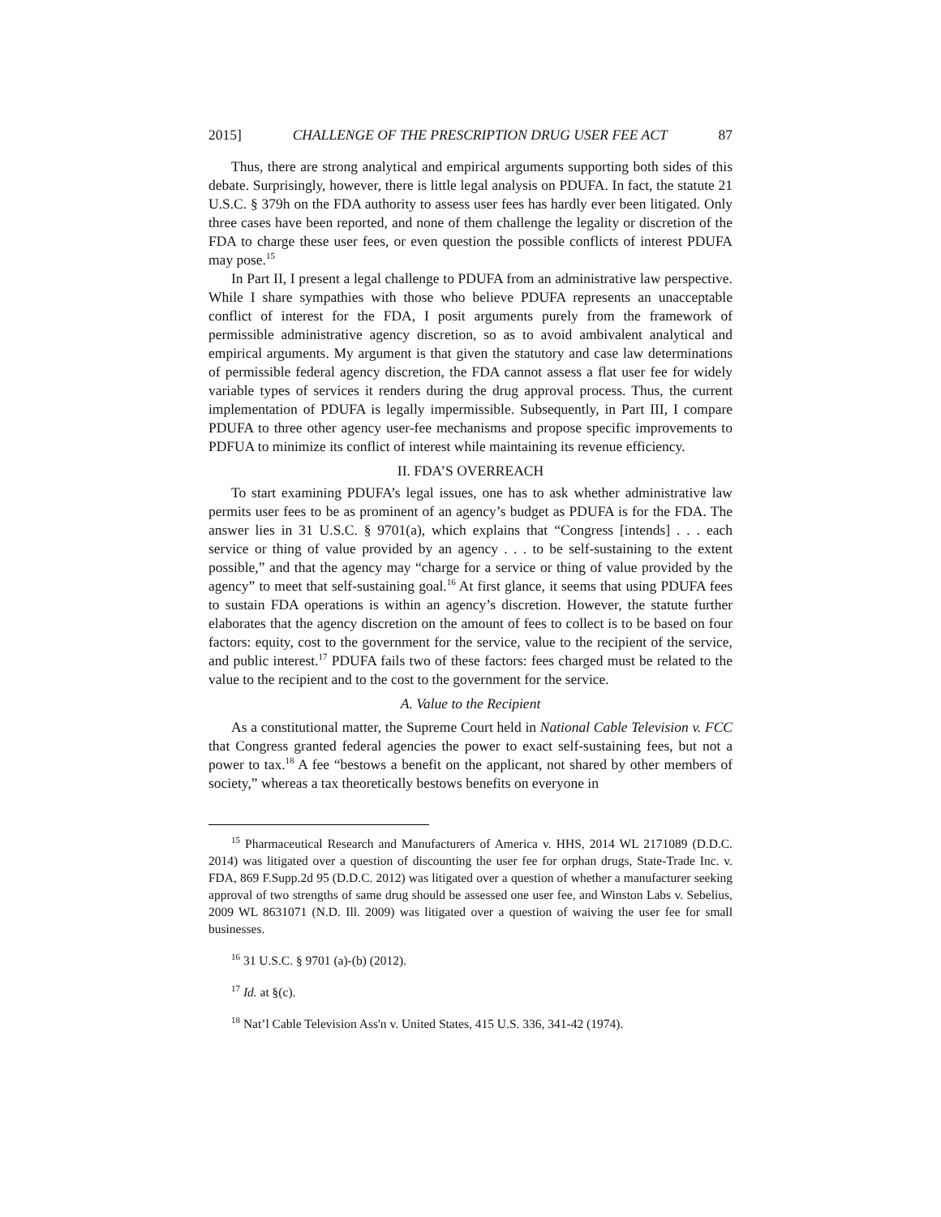2015] CHALLENGE OF THE PRESCRIPTION DRUG USER FEE ACT 87
Thus, there are strong analytical and empirical arguments supporting both sides of this debate. Surprisingly, however, there is little legal analysis on PDUFA. In fact, the statute 21 U.S.C. § 379h on the FDA authority to assess user fees has hardly ever been litigated. Only three cases have been reported, and none of them challenge the legality or discretion of the FDA to charge these user fees, or even question the possible conflicts of interest PDUFA may pose.<sup>15</sup>
In Part II, I present a legal challenge to PDUFA from an administrative law perspective. While I share sympathies with those who believe PDUFA represents an unacceptable conflict of interest for the FDA, I posit arguments purely from the framework of permissible administrative agency discretion, so as to avoid ambivalent analytical and empirical arguments. My argument is that given the statutory and case law determinations of permissible federal agency discretion, the FDA cannot assess a flat user fee for widely variable types of services it renders during the drug approval process. Thus, the current implementation of PDUFA is legally impermissible. Subsequently, in Part III, I compare PDUFA to three other agency user-fee mechanisms and propose specific improvements to PDFUA to minimize its conflict of interest while maintaining its revenue efficiency.
II. FDA’S OVERREACH
To start examining PDUFA’s legal issues, one has to ask whether administrative law permits user fees to be as prominent of an agency’s budget as PDUFA is for the FDA. The answer lies in 31 U.S.C. § 9701(a), which explains that “Congress [intends] . . . each service or thing of value provided by an agency . . . to be self-sustaining to the extent possible,” and that the agency may “charge for a service or thing of value provided by the agency” to meet that self-sustaining goal.<sup>16</sup> At first glance, it seems that using PDUFA fees to sustain FDA operations is within an agency’s discretion. However, the statute further elaborates that the agency discretion on the amount of fees to collect is to be based on four factors: equity, cost to the government for the service, value to the recipient of the service, and public interest.<sup>17</sup> PDUFA fails two of these factors: fees charged must be related to the value to the recipient and to the cost to the government for the service.
A. Value to the Recipient
As a constitutional matter, the Supreme Court held in National Cable Television v. FCC that Congress granted federal agencies the power to exact self-sustaining fees, but not a power to tax.<sup>18</sup> A fee “bestows a benefit on the applicant, not shared by other members of society,” whereas a tax theoretically bestows benefits on everyone in
<sup>15</sup> Pharmaceutical Research and Manufacturers of America v. HHS, 2014 WL 2171089 (D.D.C. 2014) was litigated over a question of discounting the user fee for orphan drugs, State-Trade Inc. v. FDA, 869 F.Supp.2d 95 (D.D.C. 2012) was litigated over a question of whether a manufacturer seeking approval of two strengths of same drug should be assessed one user fee, and Winston Labs v. Sebelius, 2009 WL 8631071 (N.D. Ill. 2009) was litigated over a question of waiving the user fee for small businesses.
<sup>16</sup> 31 U.S.C. § 9701 (a)-(b) (2012).
<sup>17</sup> Id. at §(c).
<sup>18</sup> Nat’l Cable Television Ass'n v. United States, 415 U.S. 336, 341-42 (1974).